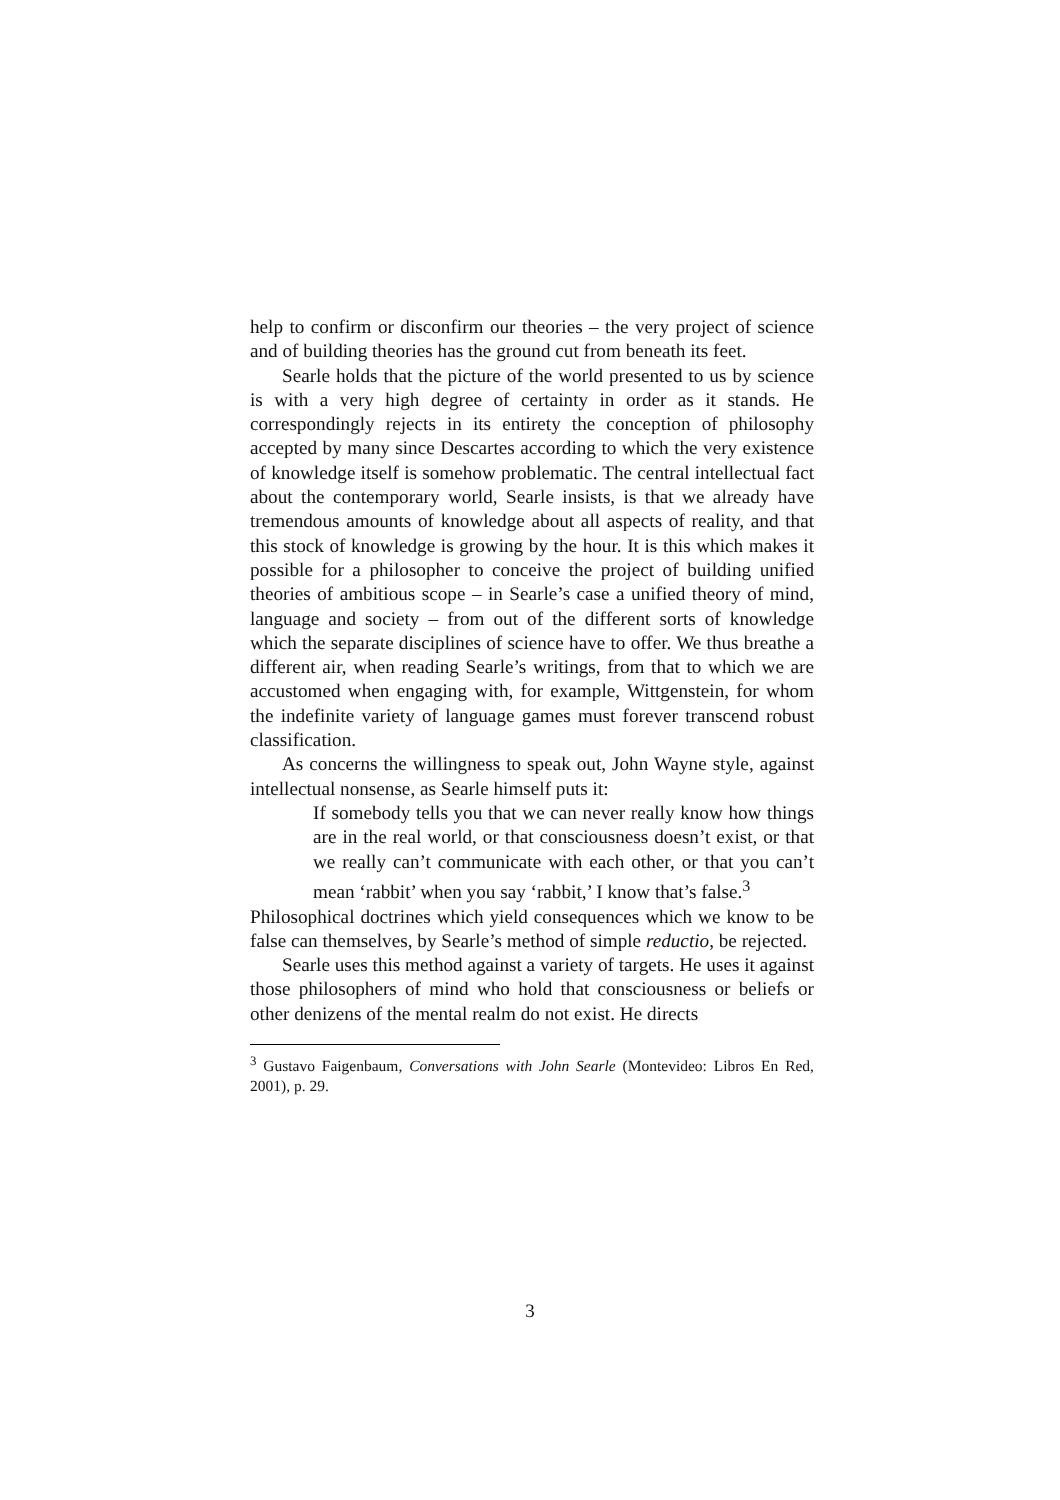help to confirm or disconfirm our theories – the very project of science and of building theories has the ground cut from beneath its feet.
Searle holds that the picture of the world presented to us by science is with a very high degree of certainty in order as it stands. He correspondingly rejects in its entirety the conception of philosophy accepted by many since Descartes according to which the very existence of knowledge itself is somehow problematic. The central intellectual fact about the contemporary world, Searle insists, is that we already have tremendous amounts of knowledge about all aspects of reality, and that this stock of knowledge is growing by the hour. It is this which makes it possible for a philosopher to conceive the project of building unified theories of ambitious scope – in Searle’s case a unified theory of mind, language and society – from out of the different sorts of knowledge which the separate disciplines of science have to offer. We thus breathe a different air, when reading Searle’s writings, from that to which we are accustomed when engaging with, for example, Wittgenstein, for whom the indefinite variety of language games must forever transcend robust classification.
As concerns the willingness to speak out, John Wayne style, against intellectual nonsense, as Searle himself puts it:
If somebody tells you that we can never really know how things are in the real world, or that consciousness doesn’t exist, or that we really can’t communicate with each other, or that you can’t mean ‘rabbit’ when you say ‘rabbit,’ I know that’s false.<sup>3</sup>
Philosophical doctrines which yield consequences which we know to be false can themselves, by Searle’s method of simple reductio, be rejected.
Searle uses this method against a variety of targets. He uses it against those philosophers of mind who hold that consciousness or beliefs or other denizens of the mental realm do not exist. He directs
<sup>3</sup> Gustavo Faigenbaum, Conversations with John Searle (Montevideo: Libros En Red, 2001), p. 29.
3